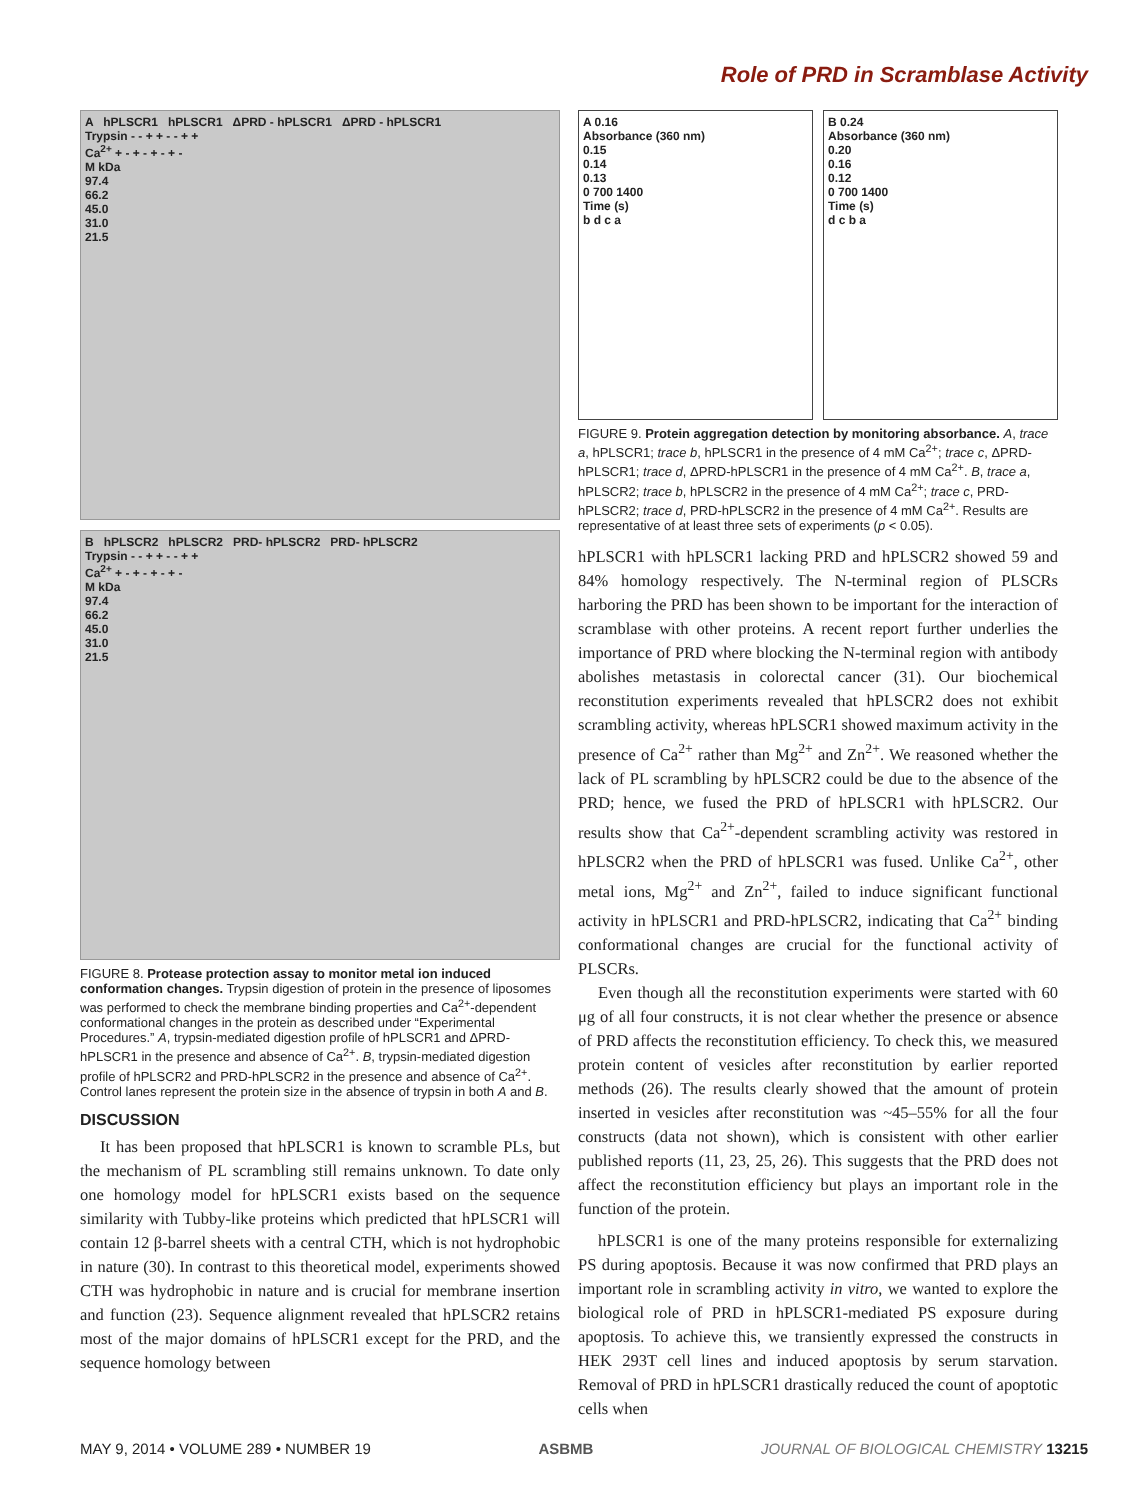Role of PRD in Scramblase Activity
A hPLSCR1 hPLSCR1 ΔPRD - hPLSCR1 ΔPRD - hPLSCR1
Trypsin - - + + - - + +
Ca<sup>2+</sup> + - + - + - + -
M kDa
97.4
66.2
45.0
31.0
21.5
B hPLSCR2 hPLSCR2 PRD- hPLSCR2 PRD- hPLSCR2
Trypsin - - + + - - + +
Ca<sup>2+</sup> + - + - + - + -
M kDa
97.4
66.2
45.0
31.0
21.5
FIGURE 8. Protease protection assay to monitor metal ion induced conformation changes. Trypsin digestion of protein in the presence of liposomes was performed to check the membrane binding properties and Ca<sup>2+</sup>-dependent conformational changes in the protein as described under “Experimental Procedures.” A, trypsin-mediated digestion profile of hPLSCR1 and ΔPRD-hPLSCR1 in the presence and absence of Ca<sup>2+</sup>. B, trypsin-mediated digestion profile of hPLSCR2 and PRD-hPLSCR2 in the presence and absence of Ca<sup>2+</sup>. Control lanes represent the protein size in the absence of trypsin in both A and B.
DISCUSSION
It has been proposed that hPLSCR1 is known to scramble PLs, but the mechanism of PL scrambling still remains unknown. To date only one homology model for hPLSCR1 exists based on the sequence similarity with Tubby-like proteins which predicted that hPLSCR1 will contain 12 β-barrel sheets with a central CTH, which is not hydrophobic in nature (30). In contrast to this theoretical model, experiments showed CTH was hydrophobic in nature and is crucial for membrane insertion and function (23). Sequence alignment revealed that hPLSCR2 retains most of the major domains of hPLSCR1 except for the PRD, and the sequence homology between
A 0.16
Absorbance (360 nm)
0.15
0.14
0.13
0 700 1400
Time (s)
b d c a
B 0.24
Absorbance (360 nm)
0.20
0.16
0.12
0 700 1400
Time (s)
d c b a
FIGURE 9. Protein aggregation detection by monitoring absorbance. A, trace a, hPLSCR1; trace b, hPLSCR1 in the presence of 4 mM Ca<sup>2+</sup>; trace c, ΔPRD-hPLSCR1; trace d, ΔPRD-hPLSCR1 in the presence of 4 mM Ca<sup>2+</sup>. B, trace a, hPLSCR2; trace b, hPLSCR2 in the presence of 4 mM Ca<sup>2+</sup>; trace c, PRD-hPLSCR2; trace d, PRD-hPLSCR2 in the presence of 4 mM Ca<sup>2+</sup>. Results are representative of at least three sets of experiments (p < 0.05).
hPLSCR1 with hPLSCR1 lacking PRD and hPLSCR2 showed 59 and 84% homology respectively. The N-terminal region of PLSCRs harboring the PRD has been shown to be important for the interaction of scramblase with other proteins. A recent report further underlies the importance of PRD where blocking the N-terminal region with antibody abolishes metastasis in colorectal cancer (31). Our biochemical reconstitution experiments revealed that hPLSCR2 does not exhibit scrambling activity, whereas hPLSCR1 showed maximum activity in the presence of Ca<sup>2+</sup> rather than Mg<sup>2+</sup> and Zn<sup>2+</sup>. We reasoned whether the lack of PL scrambling by hPLSCR2 could be due to the absence of the PRD; hence, we fused the PRD of hPLSCR1 with hPLSCR2. Our results show that Ca<sup>2+</sup>-dependent scrambling activity was restored in hPLSCR2 when the PRD of hPLSCR1 was fused. Unlike Ca<sup>2+</sup>, other metal ions, Mg<sup>2+</sup> and Zn<sup>2+</sup>, failed to induce significant functional activity in hPLSCR1 and PRD-hPLSCR2, indicating that Ca<sup>2+</sup> binding conformational changes are crucial for the functional activity of PLSCRs.
Even though all the reconstitution experiments were started with 60 μg of all four constructs, it is not clear whether the presence or absence of PRD affects the reconstitution efficiency. To check this, we measured protein content of vesicles after reconstitution by earlier reported methods (26). The results clearly showed that the amount of protein inserted in vesicles after reconstitution was ~45–55% for all the four constructs (data not shown), which is consistent with other earlier published reports (11, 23, 25, 26). This suggests that the PRD does not affect the reconstitution efficiency but plays an important role in the function of the protein.
hPLSCR1 is one of the many proteins responsible for externalizing PS during apoptosis. Because it was now confirmed that PRD plays an important role in scrambling activity in vitro, we wanted to explore the biological role of PRD in hPLSCR1-mediated PS exposure during apoptosis. To achieve this, we transiently expressed the constructs in HEK 293T cell lines and induced apoptosis by serum starvation. Removal of PRD in hPLSCR1 drastically reduced the count of apoptotic cells when
MAY 9, 2014 • VOLUME 289 • NUMBER 19 ASBMB JOURNAL OF BIOLOGICAL CHEMISTRY 13215